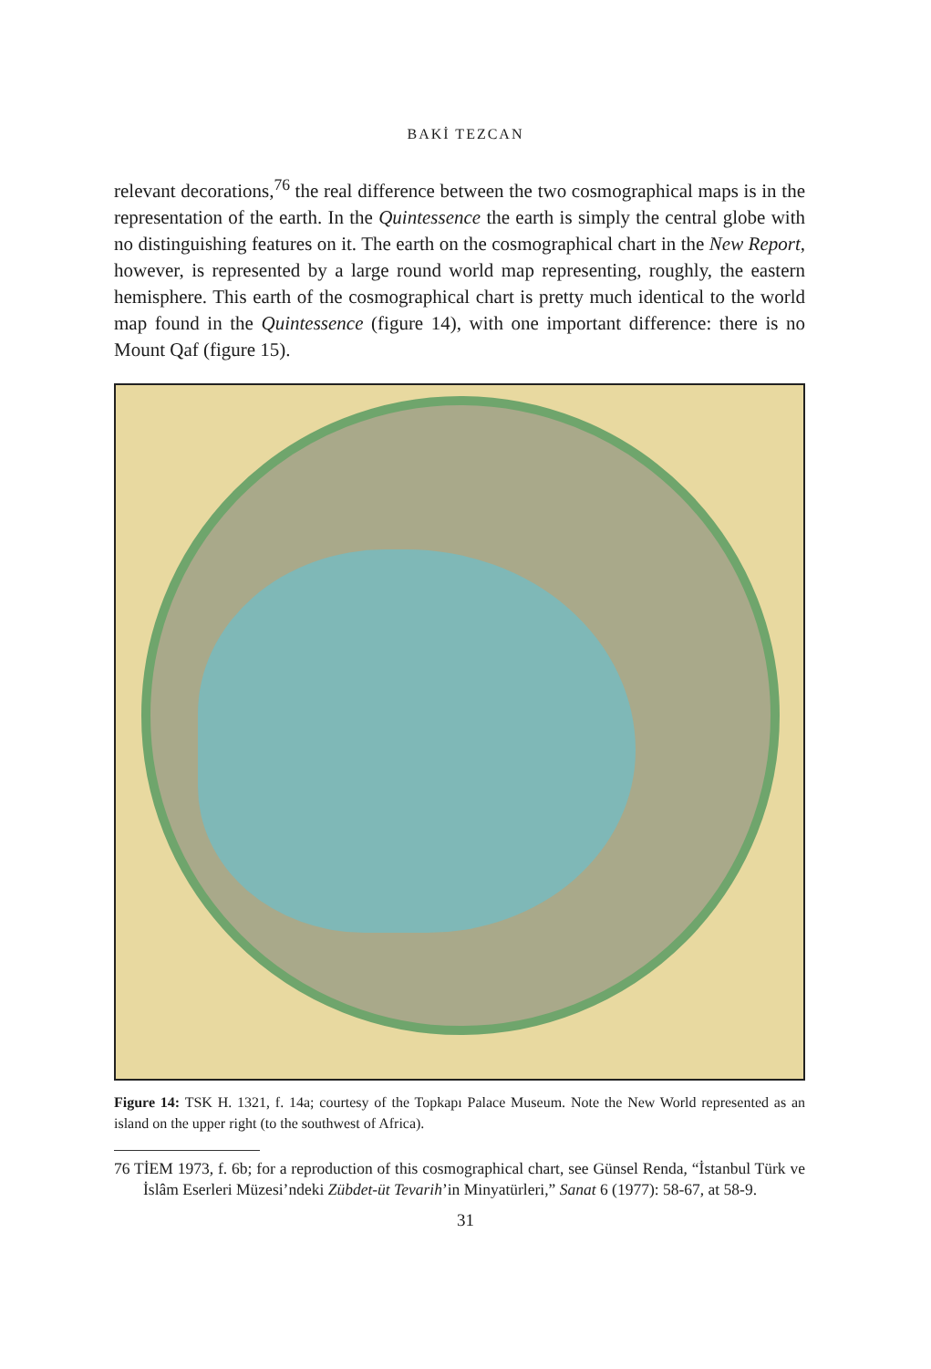BAKİ TEZCAN
relevant decorations,<sup>76</sup> the real difference between the two cosmographical maps is in the representation of the earth. In the Quintessence the earth is simply the central globe with no distinguishing features on it. The earth on the cosmographical chart in the New Report, however, is represented by a large round world map representing, roughly, the eastern hemisphere. This earth of the cosmographical chart is pretty much identical to the world map found in the Quintessence (figure 14), with one important difference: there is no Mount Qaf (figure 15).
Figure 14: TSK H. 1321, f. 14a; courtesy of the Topkapı Palace Museum. Note the New World represented as an island on the upper right (to the southwest of Africa).
76 TİEM 1973, f. 6b; for a reproduction of this cosmographical chart, see Günsel Renda, “İstanbul Türk ve İslâm Eserleri Müzesi’ndeki Zübdet-üt Tevarih’in Minyatürleri,” Sanat 6 (1977): 58-67, at 58-9.
31